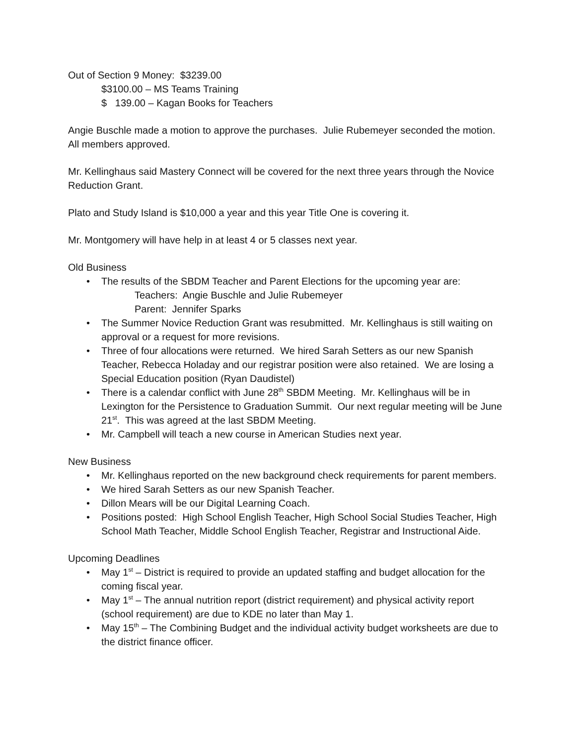Out of Section 9 Money: $3239.00
$3100.00 – MS Teams Training
$ 139.00 – Kagan Books for Teachers
Angie Buschle made a motion to approve the purchases. Julie Rubemeyer seconded the motion. All members approved.
Mr. Kellinghaus said Mastery Connect will be covered for the next three years through the Novice Reduction Grant.
Plato and Study Island is $10,000 a year and this year Title One is covering it.
Mr. Montgomery will have help in at least 4 or 5 classes next year.
Old Business
• The results of the SBDM Teacher and Parent Elections for the upcoming year are:
Teachers: Angie Buschle and Julie Rubemeyer
Parent: Jennifer Sparks
• The Summer Novice Reduction Grant was resubmitted. Mr. Kellinghaus is still waiting on approval or a request for more revisions.
• Three of four allocations were returned. We hired Sarah Setters as our new Spanish Teacher, Rebecca Holaday and our registrar position were also retained. We are losing a Special Education position (Ryan Daudistel)
• There is a calendar conflict with June 28<sup>th</sup> SBDM Meeting. Mr. Kellinghaus will be in Lexington for the Persistence to Graduation Summit. Our next regular meeting will be June 21<sup>st</sup>. This was agreed at the last SBDM Meeting.
• Mr. Campbell will teach a new course in American Studies next year.
New Business
• Mr. Kellinghaus reported on the new background check requirements for parent members.
• We hired Sarah Setters as our new Spanish Teacher.
• Dillon Mears will be our Digital Learning Coach.
• Positions posted: High School English Teacher, High School Social Studies Teacher, High School Math Teacher, Middle School English Teacher, Registrar and Instructional Aide.
Upcoming Deadlines
• May 1<sup>st</sup> – District is required to provide an updated staffing and budget allocation for the coming fiscal year.
• May 1<sup>st</sup> – The annual nutrition report (district requirement) and physical activity report (school requirement) are due to KDE no later than May 1.
• May 15<sup>th</sup> – The Combining Budget and the individual activity budget worksheets are due to the district finance officer.